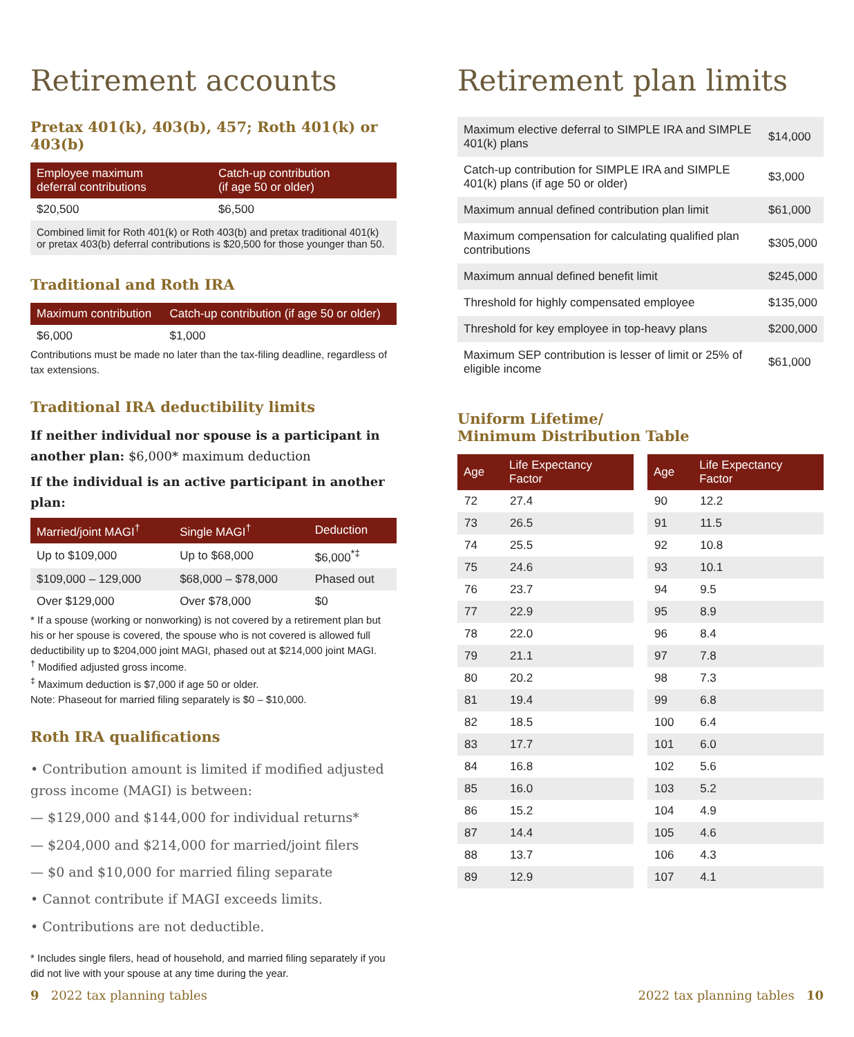Retirement accounts
Pretax 401(k), 403(b), 457; Roth 401(k) or 403(b)
| Employee maximum deferral contributions | Catch-up contribution (if age 50 or older) |
| --- | --- |
| $20,500 | $6,500 |
Combined limit for Roth 401(k) or Roth 403(b) and pretax traditional 401(k) or pretax 403(b) deferral contributions is $20,500 for those younger than 50.
Traditional and Roth IRA
| Maximum contribution | Catch-up contribution (if age 50 or older) |
| --- | --- |
| $6,000 | $1,000 |
Contributions must be made no later than the tax-filing deadline, regardless of tax extensions.
Traditional IRA deductibility limits
If neither individual nor spouse is a participant in another plan: $6,000* maximum deduction
If the individual is an active participant in another plan:
| Married/joint MAGI<sup>†</sup> | Single MAGI<sup>†</sup> | Deduction |
| --- | --- | --- |
| Up to $109,000 | Up to $68,000 | $6,000<sup>*‡</sup> |
| $109,000 – 129,000 | $68,000 – $78,000 | Phased out |
| Over $129,000 | Over $78,000 | $0 |
* If a spouse (working or nonworking) is not covered by a retirement plan but his or her spouse is covered, the spouse who is not covered is allowed full deductibility up to $204,000 joint MAGI, phased out at $214,000 joint MAGI.
<sup>†</sup> Modified adjusted gross income.
<sup>‡</sup> Maximum deduction is $7,000 if age 50 or older.
Note: Phaseout for married filing separately is $0 – $10,000.
Roth IRA qualifications
• Contribution amount is limited if modified adjusted gross income (MAGI) is between:
— $129,000 and $144,000 for individual returns*
— $204,000 and $214,000 for married/joint filers
— $0 and $10,000 for married filing separate
• Cannot contribute if MAGI exceeds limits.
• Contributions are not deductible.
* Includes single filers, head of household, and married filing separately if you did not live with your spouse at any time during the year.
Retirement plan limits
| Maximum elective deferral to SIMPLE IRA and SIMPLE 401(k) plans | $14,000 |
| Catch-up contribution for SIMPLE IRA and SIMPLE 401(k) plans (if age 50 or older) | $3,000 |
| Maximum annual defined contribution plan limit | $61,000 |
| Maximum compensation for calculating qualified plan contributions | $305,000 |
| Maximum annual defined benefit limit | $245,000 |
| Threshold for highly compensated employee | $135,000 |
| Threshold for key employee in top-heavy plans | $200,000 |
| Maximum SEP contribution is lesser of limit or 25% of eligible income | $61,000 |
Uniform Lifetime/
Minimum Distribution Table
| Age | Life Expectancy Factor |
| --- | --- |
| 72 | 27.4 |
| 73 | 26.5 |
| 74 | 25.5 |
| 75 | 24.6 |
| 76 | 23.7 |
| 77 | 22.9 |
| 78 | 22.0 |
| 79 | 21.1 |
| 80 | 20.2 |
| 81 | 19.4 |
| 82 | 18.5 |
| 83 | 17.7 |
| 84 | 16.8 |
| 85 | 16.0 |
| 86 | 15.2 |
| 87 | 14.4 |
| 88 | 13.7 |
| 89 | 12.9 |
| Age | Life Expectancy Factor |
| --- | --- |
| 90 | 12.2 |
| 91 | 11.5 |
| 92 | 10.8 |
| 93 | 10.1 |
| 94 | 9.5 |
| 95 | 8.9 |
| 96 | 8.4 |
| 97 | 7.8 |
| 98 | 7.3 |
| 99 | 6.8 |
| 100 | 6.4 |
| 101 | 6.0 |
| 102 | 5.6 |
| 103 | 5.2 |
| 104 | 4.9 |
| 105 | 4.6 |
| 106 | 4.3 |
| 107 | 4.1 |
9 2022 tax planning tables 2022 tax planning tables 10